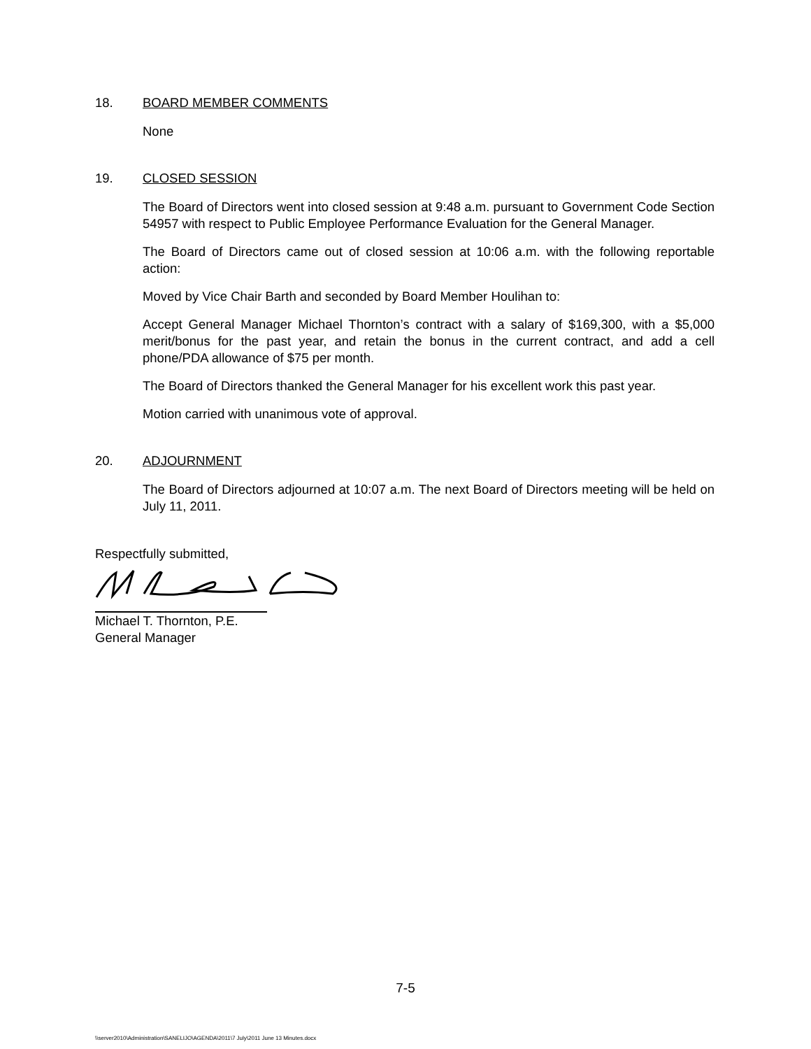18. BOARD MEMBER COMMENTS
None
19. CLOSED SESSION
The Board of Directors went into closed session at 9:48 a.m. pursuant to Government Code Section 54957 with respect to Public Employee Performance Evaluation for the General Manager.
The Board of Directors came out of closed session at 10:06 a.m. with the following reportable action:
Moved by Vice Chair Barth and seconded by Board Member Houlihan to:
Accept General Manager Michael Thornton’s contract with a salary of $169,300, with a $5,000 merit/bonus for the past year, and retain the bonus in the current contract, and add a cell phone/PDA allowance of $75 per month.
The Board of Directors thanked the General Manager for his excellent work this past year.
Motion carried with unanimous vote of approval.
20. ADJOURNMENT
The Board of Directors adjourned at 10:07 a.m. The next Board of Directors meeting will be held on July 11, 2011.
Respectfully submitted,
Michael T. Thornton, P.E.
General Manager
7-5
\\server2010\Administration\SANELIJO\AGENDA\2011\7 July\2011 June 13 Minutes.docx